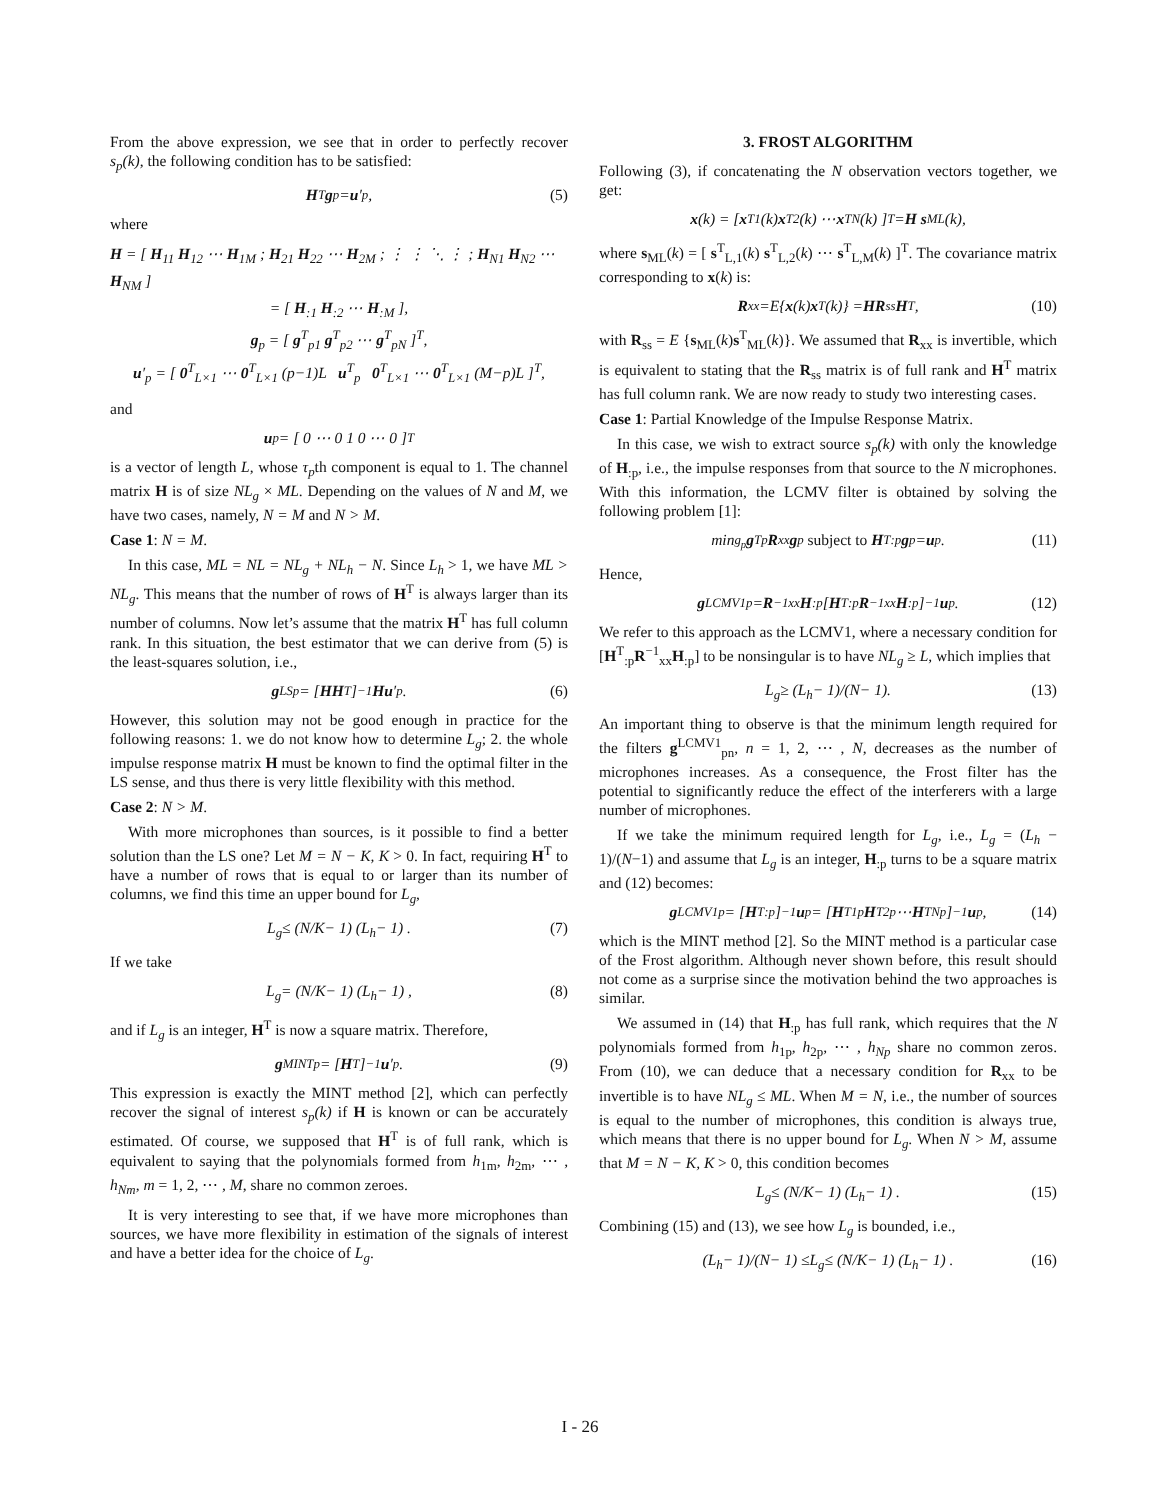From the above expression, we see that in order to perfectly recover s<sub>p</sub>(k), the following condition has to be satisfied:
H<sup>T</sup> g<sub>p</sub> = u ′<sub>p</sub>, (5)
where
H = [ H<sub>11</sub> H<sub>12</sub> ⋯ H<sub>1M</sub> ; H<sub>21</sub> H<sub>22</sub> ⋯ H<sub>2M</sub> ; ⋮ ⋮ ⋱ ⋮ ; H<sub>N1</sub> H<sub>N2</sub> ⋯ H<sub>NM</sub> ]
= [ H<sub>:1</sub> H<sub>:2</sub> ⋯ H<sub>:M</sub> ],
g<sub>p</sub> = [ g<sup>T</sup><sub>p1</sub> g<sup>T</sup><sub>p2</sub> ⋯ g<sup>T</sup><sub>pN</sub> ]<sup>T</sup>,
u′<sub>p</sub> = [ 0<sup>T</sup><sub>L×1</sub> ⋯ 0<sup>T</sup><sub>L×1</sub> (p−1)L u<sup>T</sup><sub>p</sub> 0<sup>T</sup><sub>L×1</sub> ⋯ 0<sup>T</sup><sub>L×1</sub> (M−p)L ]<sup>T</sup>,
and
u<sub>p</sub> = [ 0 ⋯ 0 1 0 ⋯ 0 ]<sup>T</sup>
is a vector of length L, whose τ<sub>p</sub>th component is equal to 1. The channel matrix H is of size NL<sub>g</sub> × ML. Depending on the values of N and M, we have two cases, namely, N = M and N > M.
Case 1: N = M.
In this case, ML = NL = NL<sub>g</sub> + NL<sub>h</sub> − N. Since L<sub>h</sub> > 1, we have ML > NL<sub>g</sub>. This means that the number of rows of H<sup>T</sup> is always larger than its number of columns. Now let’s assume that the matrix H<sup>T</sup> has full column rank. In this situation, the best estimator that we can derive from (5) is the least-squares solution, i.e.,
g<sup>LS</sup><sub>p</sub> = [HH<sup>T</sup>]<sup>−1</sup> Hu ′<sub>p</sub>. (6)
However, this solution may not be good enough in practice for the following reasons: 1. we do not know how to determine L<sub>g</sub>; 2. the whole impulse response matrix H must be known to find the optimal filter in the LS sense, and thus there is very little flexibility with this method.
Case 2: N > M.
With more microphones than sources, is it possible to find a better solution than the LS one? Let M = N − K, K > 0. In fact, requiring H<sup>T</sup> to have a number of rows that is equal to or larger than its number of columns, we find this time an upper bound for L<sub>g</sub>,
L<sub>g</sub> ≤ (N/K − 1) (L<sub>h</sub> − 1) . (7)
If we take
L<sub>g</sub> = (N/K − 1) (L<sub>h</sub> − 1) , (8)
and if L<sub>g</sub> is an integer, H<sup>T</sup> is now a square matrix. Therefore,
g<sup>MINT</sup><sub>p</sub> = [H<sup>T</sup>]<sup>−1</sup> u ′<sub>p</sub>. (9)
This expression is exactly the MINT method [2], which can perfectly recover the signal of interest s<sub>p</sub>(k) if H is known or can be accurately estimated. Of course, we supposed that H<sup>T</sup> is of full rank, which is equivalent to saying that the polynomials formed from h<sub>1m</sub>, h<sub>2m</sub>, ⋯ , h<sub>Nm</sub>, m = 1, 2, ⋯ , M, share no common zeroes.
It is very interesting to see that, if we have more microphones than sources, we have more flexibility in estimation of the signals of interest and have a better idea for the choice of L<sub>g</sub>.
3. FROST ALGORITHM
Following (3), if concatenating the N observation vectors together, we get:
x (k) = [ x<sup>T</sup><sub>1</sub>(k) x<sup>T</sup><sub>2</sub>(k) ⋯ x<sup>T</sup><sub>N</sub>(k) ]<sup>T</sup> = H s<sub>ML</sub>(k),
where s<sub>ML</sub>(k) = [ s<sup>T</sup><sub>L,1</sub>(k) s<sup>T</sup><sub>L,2</sub>(k) ⋯ s<sup>T</sup><sub>L,M</sub>(k) ]<sup>T</sup>. The covariance matrix corresponding to x(k) is:
R<sub>xx</sub> = E { x (k) x<sup>T</sup>(k)} = HR<sub>ss</sub> H<sup>T</sup>, (10)
with R<sub>ss</sub> = E {s<sub>ML</sub>(k)s<sup>T</sup><sub>ML</sub>(k)}. We assumed that R<sub>xx</sub> is invertible, which is equivalent to stating that the R<sub>ss</sub> matrix is of full rank and H<sup>T</sup> matrix has full column rank. We are now ready to study two interesting cases.
Case 1: Partial Knowledge of the Impulse Response Matrix.
In this case, we wish to extract source s<sub>p</sub>(k) with only the knowledge of H<sub>:p</sub>, i.e., the impulse responses from that source to the N microphones. With this information, the LCMV filter is obtained by solving the following problem [1]:
min<sub>g<sub>p</sub></sub> g<sup>T</sup><sub>p</sub> R<sub>xx</sub> g<sub>p</sub> subject to H<sup>T</sup><sub>:p</sub> g<sub>p</sub> = u<sub>p</sub>. (11)
Hence,
g<sup>LCMV1</sup><sub>p</sub> = R<sup>−1</sup><sub>xx</sub> H<sub>:p</sub> [H<sup>T</sup><sub>:p</sub> R<sup>−1</sup><sub>xx</sub> H<sub>:p</sub>]<sup>−1</sup> u<sub>p</sub>. (12)
We refer to this approach as the LCMV1, where a necessary condition for [H<sup>T</sup><sub>:p</sub>R<sup>−1</sup><sub>xx</sub>H<sub>:p</sub>] to be nonsingular is to have NL<sub>g</sub> ≥ L, which implies that
L<sub>g</sub> ≥ (L<sub>h</sub> − 1)/(N − 1). (13)
An important thing to observe is that the minimum length required for the filters g<sup>LCMV1</sup><sub>pn</sub>, n = 1, 2, ⋯ , N, decreases as the number of microphones increases. As a consequence, the Frost filter has the potential to significantly reduce the effect of the interferers with a large number of microphones.
If we take the minimum required length for L<sub>g</sub>, i.e., L<sub>g</sub> = (L<sub>h</sub> − 1)/(N−1) and assume that L<sub>g</sub> is an integer, H<sub>:p</sub> turns to be a square matrix and (12) becomes:
g<sup>LCMV1</sup><sub>p</sub> = [H<sup>T</sup><sub>:p</sub>]<sup>−1</sup> u<sub>p</sub> = [ H<sup>T</sup><sub>1p</sub> H<sup>T</sup><sub>2p</sub> ⋯ H<sup>T</sup><sub>Np</sub> ]<sup>−1</sup> u<sub>p</sub>, (14)
which is the MINT method [2]. So the MINT method is a particular case of the Frost algorithm. Although never shown before, this result should not come as a surprise since the motivation behind the two approaches is similar.
We assumed in (14) that H<sub>:p</sub> has full rank, which requires that the N polynomials formed from h<sub>1p</sub>, h<sub>2p</sub>, ⋯ , h<sub>Np</sub> share no common zeros. From (10), we can deduce that a necessary condition for R<sub>xx</sub> to be invertible is to have NL<sub>g</sub> ≤ ML. When M = N, i.e., the number of sources is equal to the number of microphones, this condition is always true, which means that there is no upper bound for L<sub>g</sub>. When N > M, assume that M = N − K, K > 0, this condition becomes
L<sub>g</sub> ≤ (N/K − 1) (L<sub>h</sub> − 1) . (15)
Combining (15) and (13), we see how L<sub>g</sub> is bounded, i.e.,
(L<sub>h</sub> − 1)/(N − 1) ≤ L<sub>g</sub> ≤ (N/K − 1) (L<sub>h</sub> − 1) . (16)
I - 26